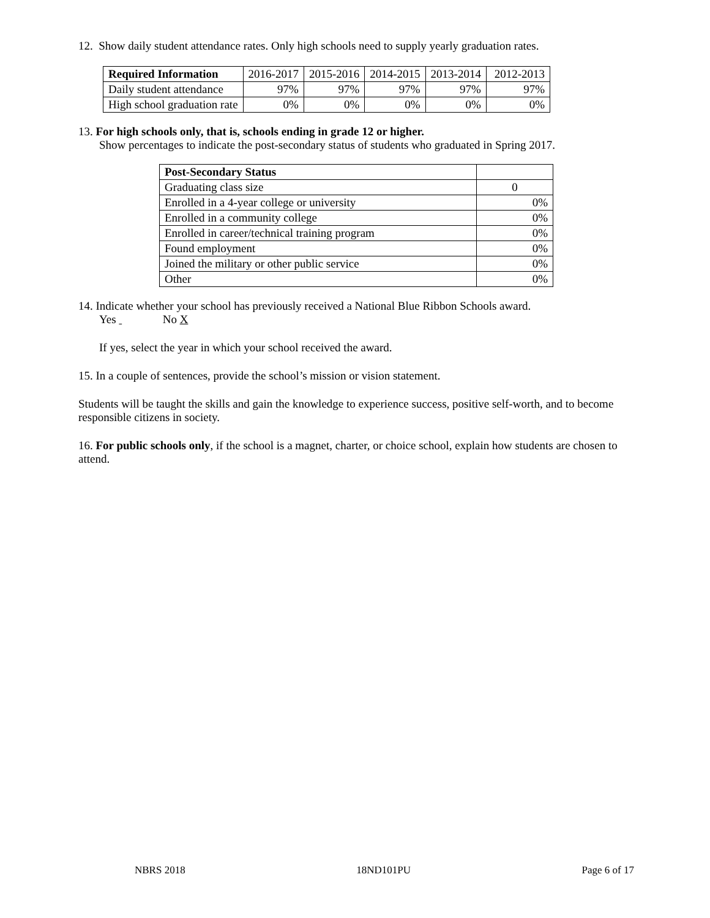12. Show daily student attendance rates. Only high schools need to supply yearly graduation rates.
| Required Information | 2016-2017 | 2015-2016 | 2014-2015 | 2013-2014 | 2012-2013 |
| Daily student attendance | 97% | 97% | 97% | 97% | 97% |
| High school graduation rate | 0% | 0% | 0% | 0% | 0% |
13. For high schools only, that is, schools ending in grade 12 or higher.
Show percentages to indicate the post-secondary status of students who graduated in Spring 2017.
| Post-Secondary Status | |
| Graduating class size | 0 |
| Enrolled in a 4-year college or university | 0% |
| Enrolled in a community college | 0% |
| Enrolled in career/technical training program | 0% |
| Found employment | 0% |
| Joined the military or other public service | 0% |
| Other | 0% |
14. Indicate whether your school has previously received a National Blue Ribbon Schools award.
Yes No X
If yes, select the year in which your school received the award.
15. In a couple of sentences, provide the school’s mission or vision statement.
Students will be taught the skills and gain the knowledge to experience success, positive self-worth, and to become responsible citizens in society.
16. For public schools only, if the school is a magnet, charter, or choice school, explain how students are chosen to attend.
NBRS 2018 18ND101PU Page 6 of 17